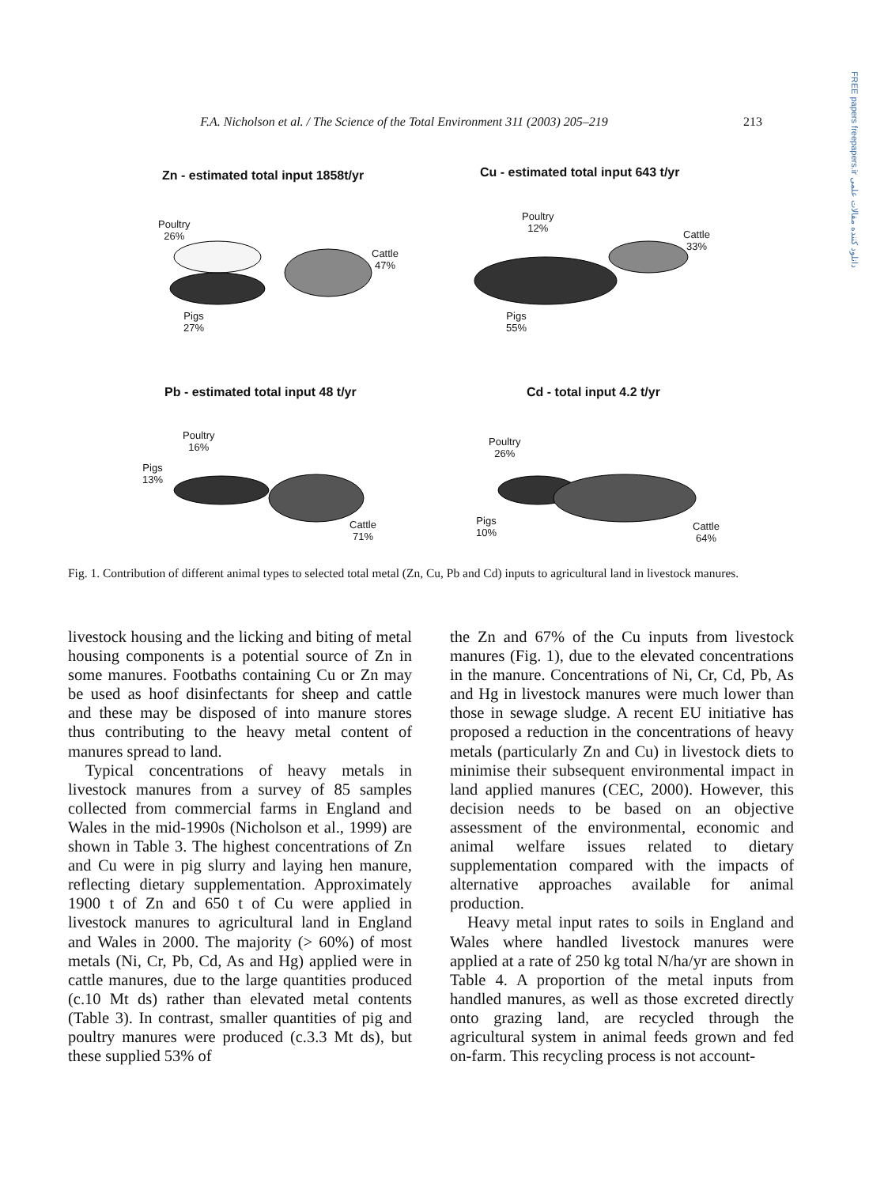FREE papers freepapers.ir دانلود کننده مقالات علمی
F.A. Nicholson et al. / The Science of the Total Environment 311 (2003) 205–219 213
Zn - estimated total input 1858t/yr
Cu - estimated total input 643 t/yr
Poultry
26%
Cattle
47%
Pigs
27%
Poultry
12%
Cattle
33%
Pigs
55%
Pb - estimated total input 48 t/yr
Cd - total input 4.2 t/yr
Poultry
16%
Pigs
13%
Cattle
71%
Poultry
26%
Pigs
10%
Cattle
64%
Fig. 1. Contribution of different animal types to selected total metal (Zn, Cu, Pb and Cd) inputs to agricultural land in livestock manures.
livestock housing and the licking and biting of metal housing components is a potential source of Zn in some manures. Footbaths containing Cu or Zn may be used as hoof disinfectants for sheep and cattle and these may be disposed of into manure stores thus contributing to the heavy metal content of manures spread to land.
Typical concentrations of heavy metals in livestock manures from a survey of 85 samples collected from commercial farms in England and Wales in the mid-1990s (Nicholson et al., 1999) are shown in Table 3. The highest concentrations of Zn and Cu were in pig slurry and laying hen manure, reflecting dietary supplementation. Approximately 1900 t of Zn and 650 t of Cu were applied in livestock manures to agricultural land in England and Wales in 2000. The majority (> 60%) of most metals (Ni, Cr, Pb, Cd, As and Hg) applied were in cattle manures, due to the large quantities produced (c.10 Mt ds) rather than elevated metal contents (Table 3). In contrast, smaller quantities of pig and poultry manures were produced (c.3.3 Mt ds), but these supplied 53% of
the Zn and 67% of the Cu inputs from livestock manures (Fig. 1), due to the elevated concentrations in the manure. Concentrations of Ni, Cr, Cd, Pb, As and Hg in livestock manures were much lower than those in sewage sludge. A recent EU initiative has proposed a reduction in the concentrations of heavy metals (particularly Zn and Cu) in livestock diets to minimise their subsequent environmental impact in land applied manures (CEC, 2000). However, this decision needs to be based on an objective assessment of the environmental, economic and animal welfare issues related to dietary supplementation compared with the impacts of alternative approaches available for animal production.
Heavy metal input rates to soils in England and Wales where handled livestock manures were applied at a rate of 250 kg total N/ha/yr are shown in Table 4. A proportion of the metal inputs from handled manures, as well as those excreted directly onto grazing land, are recycled through the agricultural system in animal feeds grown and fed on-farm. This recycling process is not account-